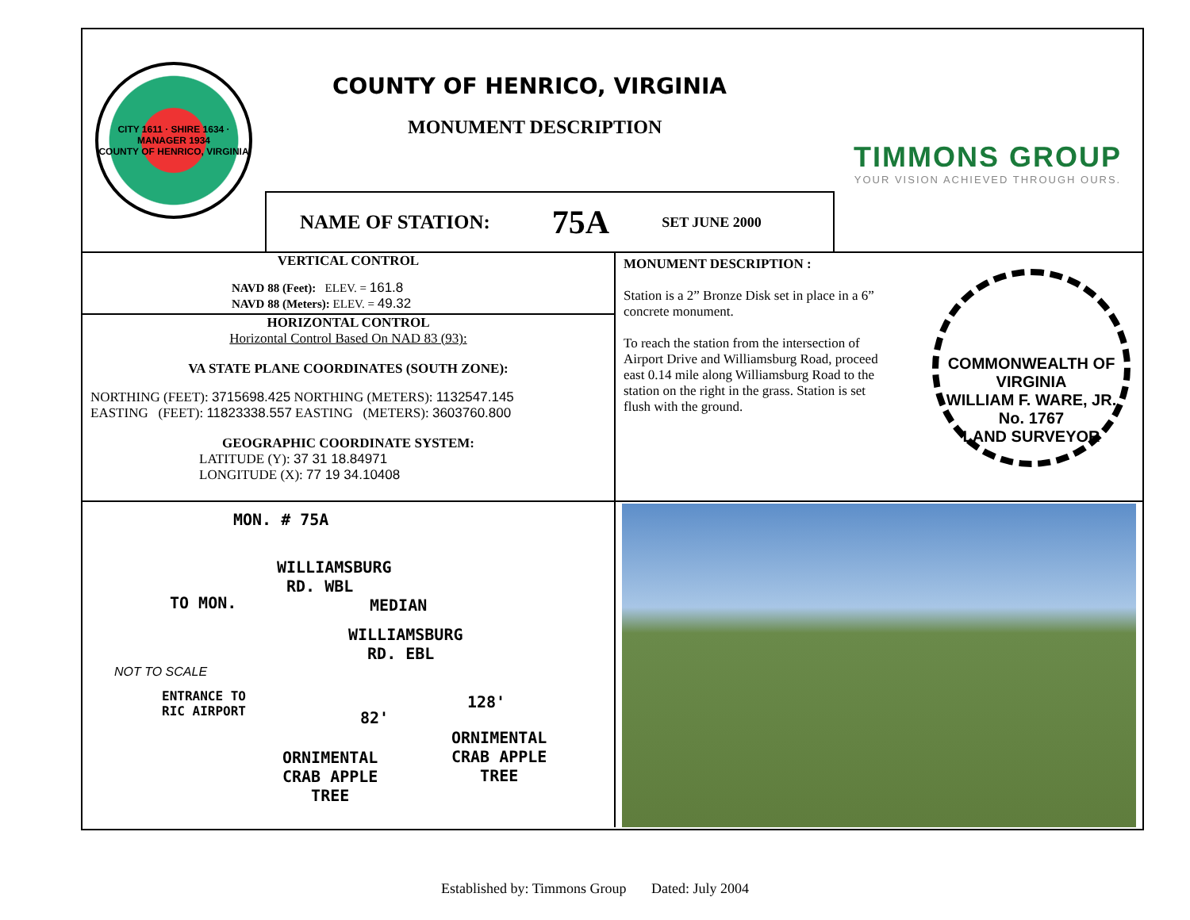CITY 1611 · SHIRE 1634 · MANAGER 1934
COUNTY OF HENRICO, VIRGINIA
COUNTY OF HENRICO, VIRGINIA
MONUMENT DESCRIPTION
NAME OF STATION: 75A SET JUNE 2000
TIMMONS GROUP
YOUR VISION ACHIEVED THROUGH OURS.
VERTICAL CONTROL
NAVD 88 (Feet): ELEV. = 161.8
NAVD 88 (Meters): ELEV. = 49.32
HORIZONTAL CONTROL
Horizontal Control Based On NAD 83 (93):
VA STATE PLANE COORDINATES (SOUTH ZONE):
NORTHING (FEET): 3715698.425 NORTHING (METERS): 1132547.145
EASTING (FEET): 11823338.557 EASTING (METERS): 3603760.800
GEOGRAPHIC COORDINATE SYSTEM:
LATITUDE (Y): 37 31 18.84971
LONGITUDE (X): 77 19 34.10408
MONUMENT DESCRIPTION :
Station is a 2” Bronze Disk set in place in a 6” concrete monument.
To reach the station from the intersection of Airport Drive and Williamsburg Road, proceed east 0.14 mile along Williamsburg Road to the station on the right in the grass. Station is set flush with the ground.
COMMONWEALTH OF VIRGINIA
WILLIAM F. WARE, JR.
No. 1767
LAND SURVEYOR
MON. # 75A
WILLIAMSBURG
RD. WBL
TO MON. MEDIAN
WILLIAMSBURG
RD. EBL
NOT TO SCALE
ENTRANCE TO
RIC AIRPORT 128'
82'
ORNIMENTAL
CRAB APPLE
TREE
ORNIMENTAL
CRAB APPLE
TREE
Established by: Timmons Group Dated: July 2004